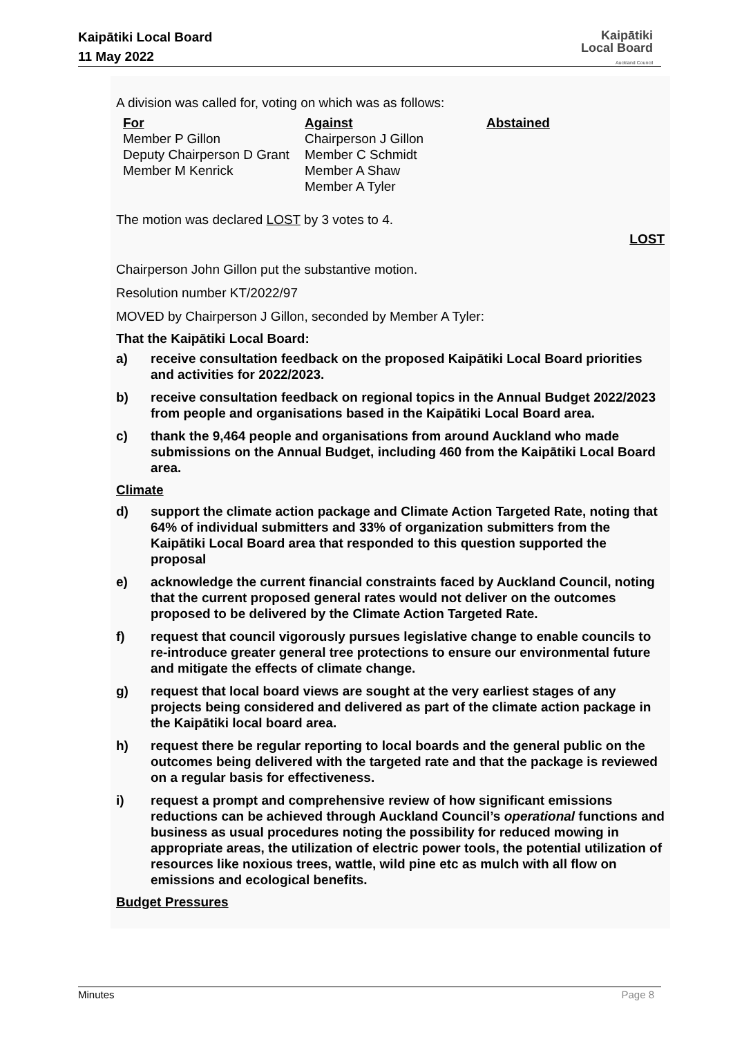Kaipātiki Local Board
11 May 2022
Kaipātiki
Local Board
Auckland Council
A division was called for, voting on which was as follows:
| For Member P Gillon Deputy Chairperson D Grant Member M Kenrick | Against Chairperson J Gillon Member C Schmidt Member A Shaw Member A Tyler | Abstained |
The motion was declared LOST by 3 votes to 4.
LOST
Chairperson John Gillon put the substantive motion.
Resolution number KT/2022/97
MOVED by Chairperson J Gillon, seconded by Member A Tyler:
That the Kaipātiki Local Board:
a) receive consultation feedback on the proposed Kaipātiki Local Board priorities and activities for 2022/2023.
b) receive consultation feedback on regional topics in the Annual Budget 2022/2023 from people and organisations based in the Kaipātiki Local Board area.
c) thank the 9,464 people and organisations from around Auckland who made submissions on the Annual Budget, including 460 from the Kaipātiki Local Board area.
Climate
d) support the climate action package and Climate Action Targeted Rate, noting that 64% of individual submitters and 33% of organization submitters from the Kaipātiki Local Board area that responded to this question supported the proposal
e) acknowledge the current financial constraints faced by Auckland Council, noting that the current proposed general rates would not deliver on the outcomes proposed to be delivered by the Climate Action Targeted Rate.
f) request that council vigorously pursues legislative change to enable councils to re-introduce greater general tree protections to ensure our environmental future and mitigate the effects of climate change.
g) request that local board views are sought at the very earliest stages of any projects being considered and delivered as part of the climate action package in the Kaipātiki local board area.
h) request there be regular reporting to local boards and the general public on the outcomes being delivered with the targeted rate and that the package is reviewed on a regular basis for effectiveness.
i) request a prompt and comprehensive review of how significant emissions reductions can be achieved through Auckland Council’s operational functions and business as usual procedures noting the possibility for reduced mowing in appropriate areas, the utilization of electric power tools, the potential utilization of resources like noxious trees, wattle, wild pine etc as mulch with all flow on emissions and ecological benefits.
Budget Pressures
Minutes Page 8